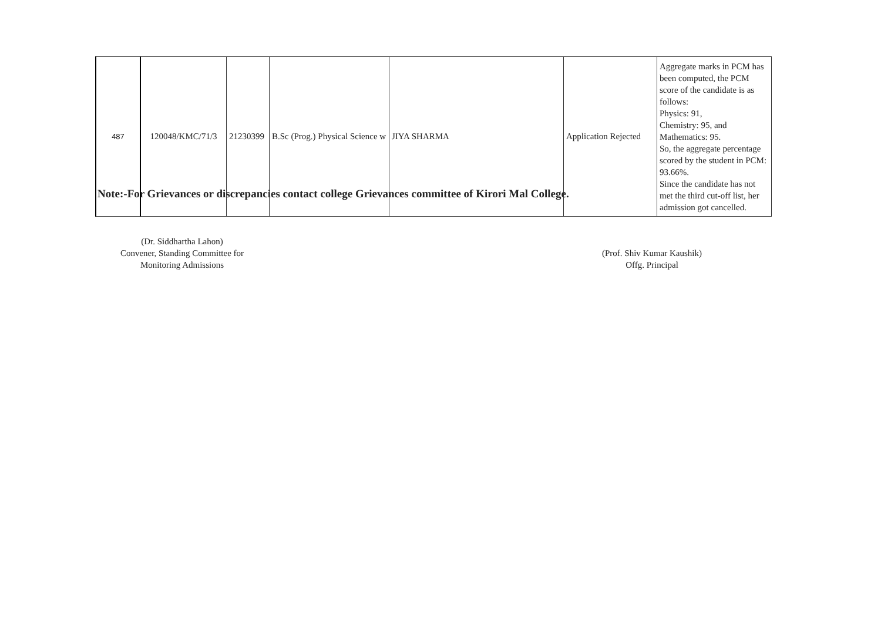| 487 | 120048/KMC/71/3 | 21230399 | B.Sc (Prog.) Physical Science w | JIYA SHARMA | Application Rejected | Aggregate marks in PCM has been computed, the PCM score of the candidate is as follows: Physics: 91, Chemistry: 95, and Mathematics: 95. So, the aggregate percentage scored by the student in PCM: 93.66%. Since the candidate has not met the third cut-off list, her admission got cancelled. |
Note:-For Grievances or discrepancies contact college Grievances committee of Kirori Mal College.
(Dr. Siddhartha Lahon)
Convener, Standing Committee for
Monitoring Admissions
(Prof. Shiv Kumar Kaushik)
Offg. Principal